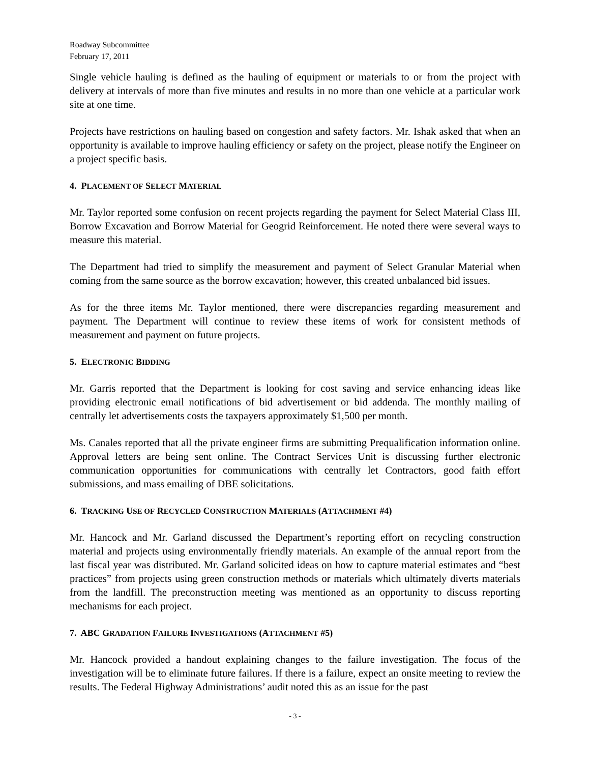Roadway Subcommittee
February 17, 2011
Single vehicle hauling is defined as the hauling of equipment or materials to or from the project with delivery at intervals of more than five minutes and results in no more than one vehicle at a particular work site at one time.
Projects have restrictions on hauling based on congestion and safety factors. Mr. Ishak asked that when an opportunity is available to improve hauling efficiency or safety on the project, please notify the Engineer on a project specific basis.
4. PLACEMENT OF SELECT MATERIAL
Mr. Taylor reported some confusion on recent projects regarding the payment for Select Material Class III, Borrow Excavation and Borrow Material for Geogrid Reinforcement. He noted there were several ways to measure this material.
The Department had tried to simplify the measurement and payment of Select Granular Material when coming from the same source as the borrow excavation; however, this created unbalanced bid issues.
As for the three items Mr. Taylor mentioned, there were discrepancies regarding measurement and payment. The Department will continue to review these items of work for consistent methods of measurement and payment on future projects.
5. ELECTRONIC BIDDING
Mr. Garris reported that the Department is looking for cost saving and service enhancing ideas like providing electronic email notifications of bid advertisement or bid addenda. The monthly mailing of centrally let advertisements costs the taxpayers approximately $1,500 per month.
Ms. Canales reported that all the private engineer firms are submitting Prequalification information online. Approval letters are being sent online. The Contract Services Unit is discussing further electronic communication opportunities for communications with centrally let Contractors, good faith effort submissions, and mass emailing of DBE solicitations.
6. TRACKING USE OF RECYCLED CONSTRUCTION MATERIALS (ATTACHMENT #4)
Mr. Hancock and Mr. Garland discussed the Department’s reporting effort on recycling construction material and projects using environmentally friendly materials. An example of the annual report from the last fiscal year was distributed. Mr. Garland solicited ideas on how to capture material estimates and “best practices” from projects using green construction methods or materials which ultimately diverts materials from the landfill. The preconstruction meeting was mentioned as an opportunity to discuss reporting mechanisms for each project.
7. ABC GRADATION FAILURE INVESTIGATIONS (ATTACHMENT #5)
Mr. Hancock provided a handout explaining changes to the failure investigation. The focus of the investigation will be to eliminate future failures. If there is a failure, expect an onsite meeting to review the results. The Federal Highway Administrations’ audit noted this as an issue for the past
- 3 -